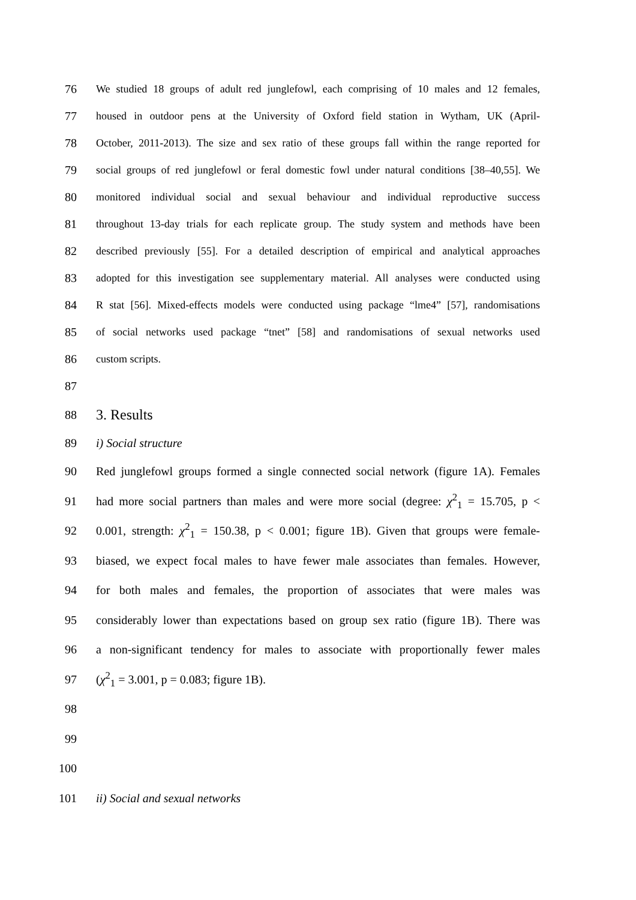76 We studied 18 groups of adult red junglefowl, each comprising of 10 males and 12 females,
77 housed in outdoor pens at the University of Oxford field station in Wytham, UK (April-
78 October, 2011-2013). The size and sex ratio of these groups fall within the range reported for
79 social groups of red junglefowl or feral domestic fowl under natural conditions [38–40,55]. We
80 monitored individual social and sexual behaviour and individual reproductive success
81 throughout 13-day trials for each replicate group. The study system and methods have been
82 described previously [55]. For a detailed description of empirical and analytical approaches
83 adopted for this investigation see supplementary material. All analyses were conducted using
84 R stat [56]. Mixed-effects models were conducted using package “lme4” [57], randomisations
85 of social networks used package “tnet” [58] and randomisations of sexual networks used
86 custom scripts.
87
88 3. Results
89 i) Social structure
90 Red junglefowl groups formed a single connected social network (figure 1A). Females
91 had more social partners than males and were more social (degree: χ<sup>2</sup><sub>1</sub> = 15.705, p <
92 0.001, strength: χ<sup>2</sup><sub>1</sub> = 150.38, p < 0.001; figure 1B). Given that groups were female-
93 biased, we expect focal males to have fewer male associates than females. However,
94 for both males and females, the proportion of associates that were males was
95 considerably lower than expectations based on group sex ratio (figure 1B). There was
96 a non-significant tendency for males to associate with proportionally fewer males
97 (χ<sup>2</sup><sub>1</sub> = 3.001, p = 0.083; figure 1B).
98
99
100
101 ii) Social and sexual networks